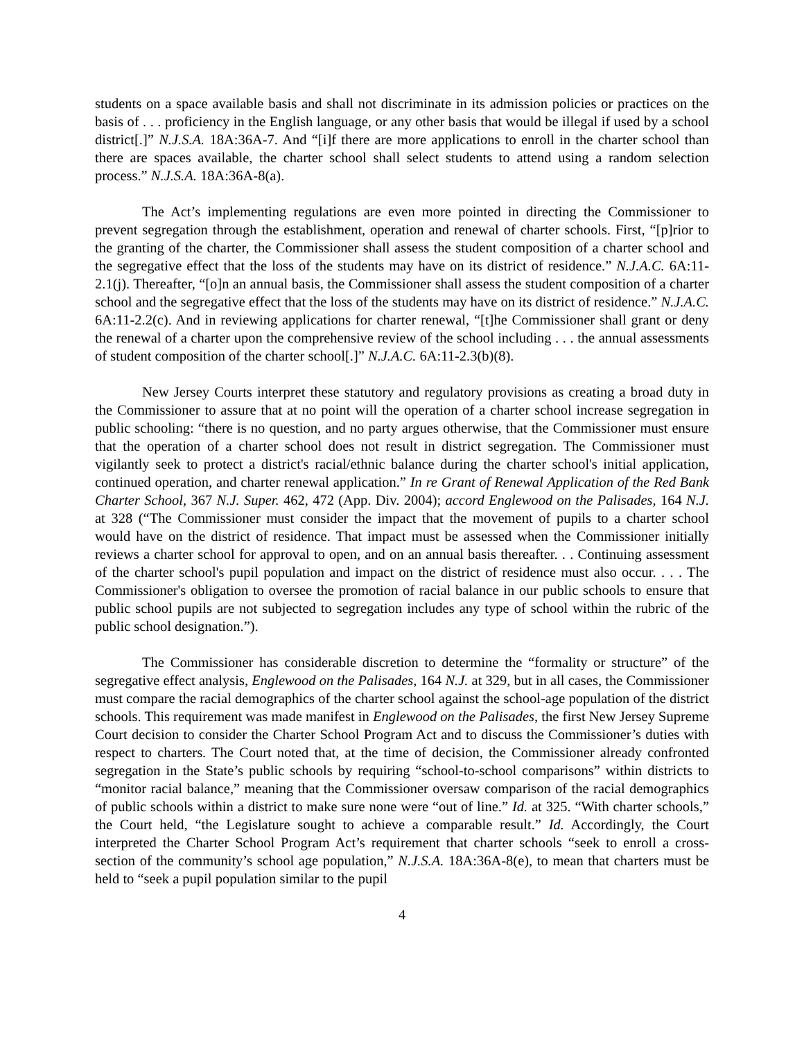students on a space available basis and shall not discriminate in its admission policies or practices on the basis of . . . proficiency in the English language, or any other basis that would be illegal if used by a school district[.]” N.J.S.A. 18A:36A-7. And “[i]f there are more applications to enroll in the charter school than there are spaces available, the charter school shall select students to attend using a random selection process.” N.J.S.A. 18A:36A-8(a).
The Act’s implementing regulations are even more pointed in directing the Commissioner to prevent segregation through the establishment, operation and renewal of charter schools. First, “[p]rior to the granting of the charter, the Commissioner shall assess the student composition of a charter school and the segregative effect that the loss of the students may have on its district of residence.” N.J.A.C. 6A:11-2.1(j). Thereafter, “[o]n an annual basis, the Commissioner shall assess the student composition of a charter school and the segregative effect that the loss of the students may have on its district of residence.” N.J.A.C. 6A:11-2.2(c). And in reviewing applications for charter renewal, “[t]he Commissioner shall grant or deny the renewal of a charter upon the comprehensive review of the school including . . . the annual assessments of student composition of the charter school[.]” N.J.A.C. 6A:11-2.3(b)(8).
New Jersey Courts interpret these statutory and regulatory provisions as creating a broad duty in the Commissioner to assure that at no point will the operation of a charter school increase segregation in public schooling: “there is no question, and no party argues otherwise, that the Commissioner must ensure that the operation of a charter school does not result in district segregation. The Commissioner must vigilantly seek to protect a district's racial/ethnic balance during the charter school's initial application, continued operation, and charter renewal application.” In re Grant of Renewal Application of the Red Bank Charter School, 367 N.J. Super. 462, 472 (App. Div. 2004); accord Englewood on the Palisades, 164 N.J. at 328 (“The Commissioner must consider the impact that the movement of pupils to a charter school would have on the district of residence. That impact must be assessed when the Commissioner initially reviews a charter school for approval to open, and on an annual basis thereafter. . . Continuing assessment of the charter school's pupil population and impact on the district of residence must also occur. . . . The Commissioner's obligation to oversee the promotion of racial balance in our public schools to ensure that public school pupils are not subjected to segregation includes any type of school within the rubric of the public school designation.”).
The Commissioner has considerable discretion to determine the “formality or structure” of the segregative effect analysis, Englewood on the Palisades, 164 N.J. at 329, but in all cases, the Commissioner must compare the racial demographics of the charter school against the school-age population of the district schools. This requirement was made manifest in Englewood on the Palisades, the first New Jersey Supreme Court decision to consider the Charter School Program Act and to discuss the Commissioner’s duties with respect to charters. The Court noted that, at the time of decision, the Commissioner already confronted segregation in the State’s public schools by requiring “school-to-school comparisons” within districts to “monitor racial balance,” meaning that the Commissioner oversaw comparison of the racial demographics of public schools within a district to make sure none were “out of line.” Id. at 325. “With charter schools,” the Court held, “the Legislature sought to achieve a comparable result.” Id. Accordingly, the Court interpreted the Charter School Program Act’s requirement that charter schools “seek to enroll a cross-section of the community’s school age population,” N.J.S.A. 18A:36A-8(e), to mean that charters must be held to “seek a pupil population similar to the pupil
4